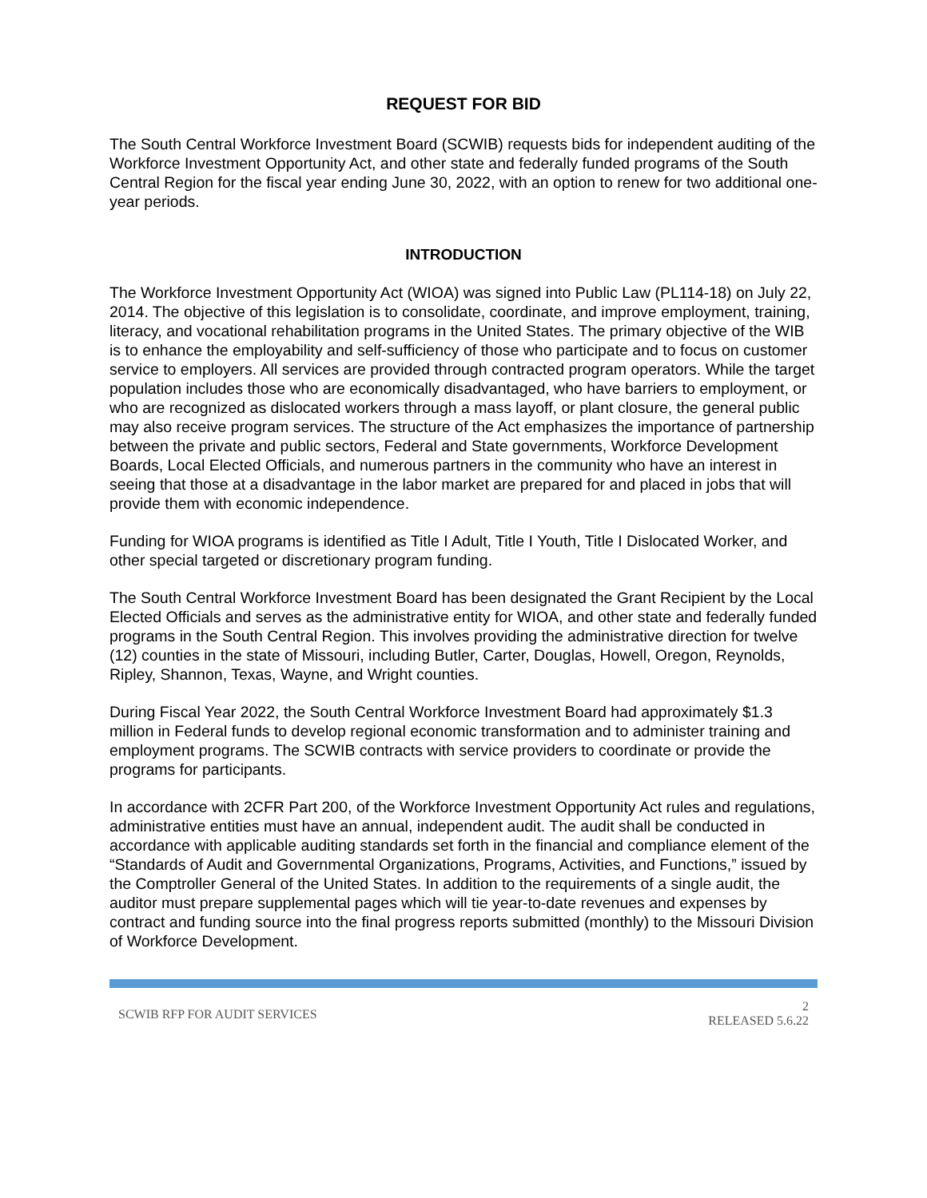REQUEST FOR BID
The South Central Workforce Investment Board (SCWIB) requests bids for independent auditing of the Workforce Investment Opportunity Act, and other state and federally funded programs of the South Central Region for the fiscal year ending June 30, 2022, with an option to renew for two additional one-year periods.
INTRODUCTION
The Workforce Investment Opportunity Act (WIOA) was signed into Public Law (PL114-18) on July 22, 2014. The objective of this legislation is to consolidate, coordinate, and improve employment, training, literacy, and vocational rehabilitation programs in the United States. The primary objective of the WIB is to enhance the employability and self-sufficiency of those who participate and to focus on customer service to employers. All services are provided through contracted program operators. While the target population includes those who are economically disadvantaged, who have barriers to employment, or who are recognized as dislocated workers through a mass layoff, or plant closure, the general public may also receive program services. The structure of the Act emphasizes the importance of partnership between the private and public sectors, Federal and State governments, Workforce Development Boards, Local Elected Officials, and numerous partners in the community who have an interest in seeing that those at a disadvantage in the labor market are prepared for and placed in jobs that will provide them with economic independence.
Funding for WIOA programs is identified as Title I Adult, Title I Youth, Title I Dislocated Worker, and other special targeted or discretionary program funding.
The South Central Workforce Investment Board has been designated the Grant Recipient by the Local Elected Officials and serves as the administrative entity for WIOA, and other state and federally funded programs in the South Central Region. This involves providing the administrative direction for twelve (12) counties in the state of Missouri, including Butler, Carter, Douglas, Howell, Oregon, Reynolds, Ripley, Shannon, Texas, Wayne, and Wright counties.
During Fiscal Year 2022, the South Central Workforce Investment Board had approximately $1.3 million in Federal funds to develop regional economic transformation and to administer training and employment programs. The SCWIB contracts with service providers to coordinate or provide the programs for participants.
In accordance with 2CFR Part 200, of the Workforce Investment Opportunity Act rules and regulations, administrative entities must have an annual, independent audit. The audit shall be conducted in accordance with applicable auditing standards set forth in the financial and compliance element of the “Standards of Audit and Governmental Organizations, Programs, Activities, and Functions,” issued by the Comptroller General of the United States. In addition to the requirements of a single audit, the auditor must prepare supplemental pages which will tie year-to-date revenues and expenses by contract and funding source into the final progress reports submitted (monthly) to the Missouri Division of Workforce Development.
SCWIB RFP FOR AUDIT SERVICES
2
RELEASED 5.6.22